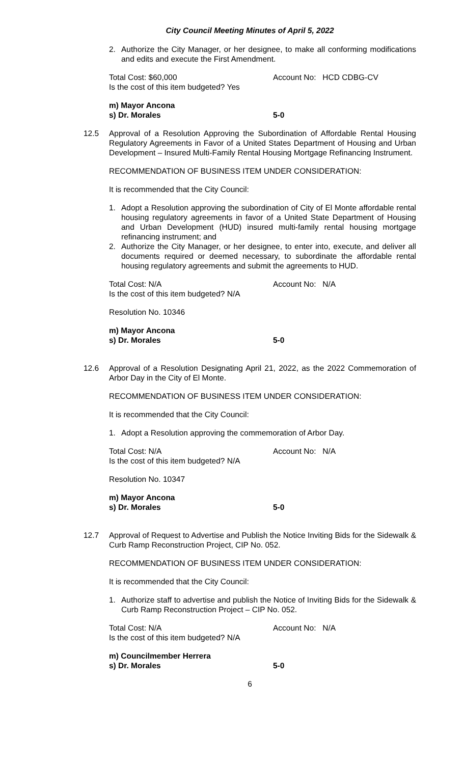City Council Meeting Minutes of April 5, 2022
2. Authorize the City Manager, or her designee, to make all conforming modifications and edits and execute the First Amendment.
Total Cost: $60,000 Account No: HCD CDBG-CV
Is the cost of this item budgeted? Yes
m) Mayor Ancona
s) Dr. Morales 5-0
12.5 Approval of a Resolution Approving the Subordination of Affordable Rental Housing Regulatory Agreements in Favor of a United States Department of Housing and Urban Development – Insured Multi-Family Rental Housing Mortgage Refinancing Instrument.
RECOMMENDATION OF BUSINESS ITEM UNDER CONSIDERATION:
It is recommended that the City Council:
1. Adopt a Resolution approving the subordination of City of El Monte affordable rental housing regulatory agreements in favor of a United State Department of Housing and Urban Development (HUD) insured multi-family rental housing mortgage refinancing instrument; and
2. Authorize the City Manager, or her designee, to enter into, execute, and deliver all documents required or deemed necessary, to subordinate the affordable rental housing regulatory agreements and submit the agreements to HUD.
Total Cost: N/A Account No: N/A
Is the cost of this item budgeted? N/A
Resolution No. 10346
m) Mayor Ancona
s) Dr. Morales 5-0
12.6 Approval of a Resolution Designating April 21, 2022, as the 2022 Commemoration of Arbor Day in the City of El Monte.
RECOMMENDATION OF BUSINESS ITEM UNDER CONSIDERATION:
It is recommended that the City Council:
1. Adopt a Resolution approving the commemoration of Arbor Day.
Total Cost: N/A Account No: N/A
Is the cost of this item budgeted? N/A
Resolution No. 10347
m) Mayor Ancona
s) Dr. Morales 5-0
12.7 Approval of Request to Advertise and Publish the Notice Inviting Bids for the Sidewalk & Curb Ramp Reconstruction Project, CIP No. 052.
RECOMMENDATION OF BUSINESS ITEM UNDER CONSIDERATION:
It is recommended that the City Council:
1. Authorize staff to advertise and publish the Notice of Inviting Bids for the Sidewalk & Curb Ramp Reconstruction Project – CIP No. 052.
Total Cost: N/A Account No: N/A
Is the cost of this item budgeted? N/A
m) Councilmember Herrera
s) Dr. Morales 5-0
6